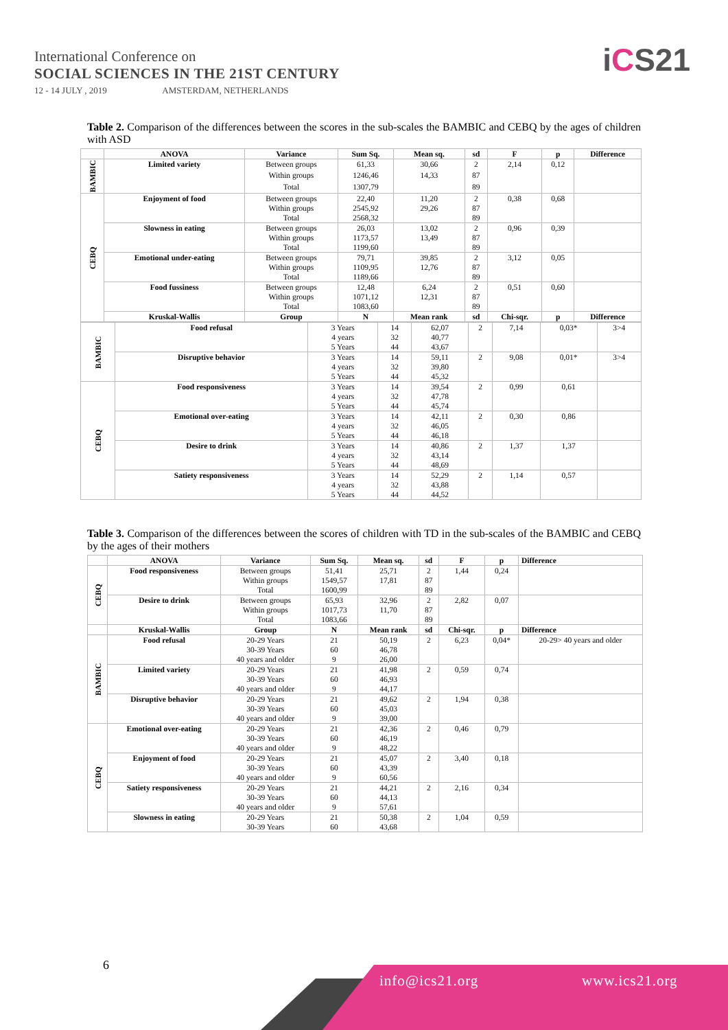International Conference on
SOCIAL SCIENCES IN THE 21ST CENTURY
12 - 14 JULY , 2019 AMSTERDAM, NETHERLANDS
iCS21
Table 2. Comparison of the differences between the scores in the sub-scales the BAMBIC and CEBQ by the ages of children with ASD
| | ANOVA | Variance | Sum Sq. | Mean sq. | sd | F | p | Difference |
| --- | --- | --- | --- | --- | --- | --- | --- | --- |
| BAMBIC | Limited variety | Between groups | 61,33 | 30,66 | 2 | 2,14 | 0,12 | |
| | | Within groups | 1246,46 | 14,33 | 87 | | | |
| | | Total | 1307,79 | | 89 | | | |
| CEBQ | Enjoyment of food | Between groups | 22,40 | 11,20 | 2 | 0,38 | 0,68 | |
| | | Within groups | 2545,92 | 29,26 | 87 | | | |
| | | Total | 2568,32 | | 89 | | | |
| | Slowness in eating | Between groups | 26,03 | 13,02 | 2 | 0,96 | 0,39 | |
| | | Within groups | 1173,57 | 13,49 | 87 | | | |
| | | Total | 1199,60 | | 89 | | | |
| | Emotional under-eating | Between groups | 79,71 | 39,85 | 2 | 3,12 | 0,05 | |
| | | Within groups | 1109,95 | 12,76 | 87 | | | |
| | | Total | 1189,66 | | 89 | | | |
| | Food fussiness | Between groups | 12,48 | 6,24 | 2 | 0,51 | 0,60 | |
| | | Within groups | 1071,12 | 12,31 | 87 | | | |
| | | Total | 1083,60 | | 89 | | | |
| | Kruskal-Wallis | Group | N | Mean rank | sd | Chi-sqr. | p | Difference |
| BAMBIC | Food refusal | 3 Years | 14 | 62,07 | 2 | 7,14 | 0,03* | 3>4 |
| | | 4 years | 32 | 40,77 | | | | |
| | | 5 Years | 44 | 43,67 | | | | |
| | Disruptive behavior | 3 Years | 14 | 59,11 | 2 | 9,08 | 0,01* | 3>4 |
| | | 4 years | 32 | 39,80 | | | | |
| | | 5 Years | 44 | 45,32 | | | | |
| CEBQ | Food responsiveness | 3 Years | 14 | 39,54 | 2 | 0,99 | 0,61 | |
| | | 4 years | 32 | 47,78 | | | | |
| | | 5 Years | 44 | 45,74 | | | | |
| | Emotional over-eating | 3 Years | 14 | 42,11 | 2 | 0,30 | 0,86 | |
| | | 4 years | 32 | 46,05 | | | | |
| | | 5 Years | 44 | 46,18 | | | | |
| | Desire to drink | 3 Years | 14 | 40,86 | 2 | 1,37 | 1,37 | |
| | | 4 years | 32 | 43,14 | | | | |
| | | 5 Years | 44 | 48,69 | | | | |
| | Satiety responsiveness | 3 Years | 14 | 52,29 | 2 | 1,14 | 0,57 | |
| | | 4 years | 32 | 43,88 | | | | |
| | | 5 Years | 44 | 44,52 | | | | |
Table 3. Comparison of the differences between the scores of children with TD in the sub-scales of the BAMBIC and CEBQ by the ages of their mothers
| | ANOVA | Variance | Sum Sq. | Mean sq. | sd | F | p | Difference |
| --- | --- | --- | --- | --- | --- | --- | --- | --- |
| CEBQ | Food responsiveness | Between groups | 51,41 | 25,71 | 2 | 1,44 | 0,24 | |
| | | Within groups | 1549,57 | 17,81 | 87 | | | |
| | | Total | 1600,99 | | 89 | | | |
| | Desire to drink | Between groups | 65,93 | 32,96 | 2 | 2,82 | 0,07 | |
| | | Within groups | 1017,73 | 11,70 | 87 | | | |
| | | Total | 1083,66 | | 89 | | | |
| | Kruskal-Wallis | Group | N | Mean rank | sd | Chi-sqr. | p | Difference |
| BAMBIC | Food refusal | 20-29 Years | 21 | 50,19 | 2 | 6,23 | 0,04* | 20-29> 40 years and older |
| | | 30-39 Years | 60 | 46,78 | | | | |
| | | 40 years and older | 9 | 26,00 | | | | |
| | Limited variety | 20-29 Years | 21 | 41,98 | 2 | 0,59 | 0,74 | |
| | | 30-39 Years | 60 | 46,93 | | | | |
| | | 40 years and older | 9 | 44,17 | | | | |
| | Disruptive behavior | 20-29 Years | 21 | 49,62 | 2 | 1,94 | 0,38 | |
| | | 30-39 Years | 60 | 45,03 | | | | |
| | | 40 years and older | 9 | 39,00 | | | | |
| CEBQ | Emotional over-eating | 20-29 Years | 21 | 42,36 | 2 | 0,46 | 0,79 | |
| | | 30-39 Years | 60 | 46,19 | | | | |
| | | 40 years and older | 9 | 48,22 | | | | |
| | Enjoyment of food | 20-29 Years | 21 | 45,07 | 2 | 3,40 | 0,18 | |
| | | 30-39 Years | 60 | 43,39 | | | | |
| | | 40 years and older | 9 | 60,56 | | | | |
| | Satiety responsiveness | 20-29 Years | 21 | 44,21 | 2 | 2,16 | 0,34 | |
| | | 30-39 Years | 60 | 44,13 | | | | |
| | | 40 years and older | 9 | 57,61 | | | | |
| | Slowness in eating | 20-29 Years | 21 | 50,38 | 2 | 1,04 | 0,59 | |
| | | 30-39 Years | 60 | 43,68 | | | | |
6
info@ics21.org www.ics21.org